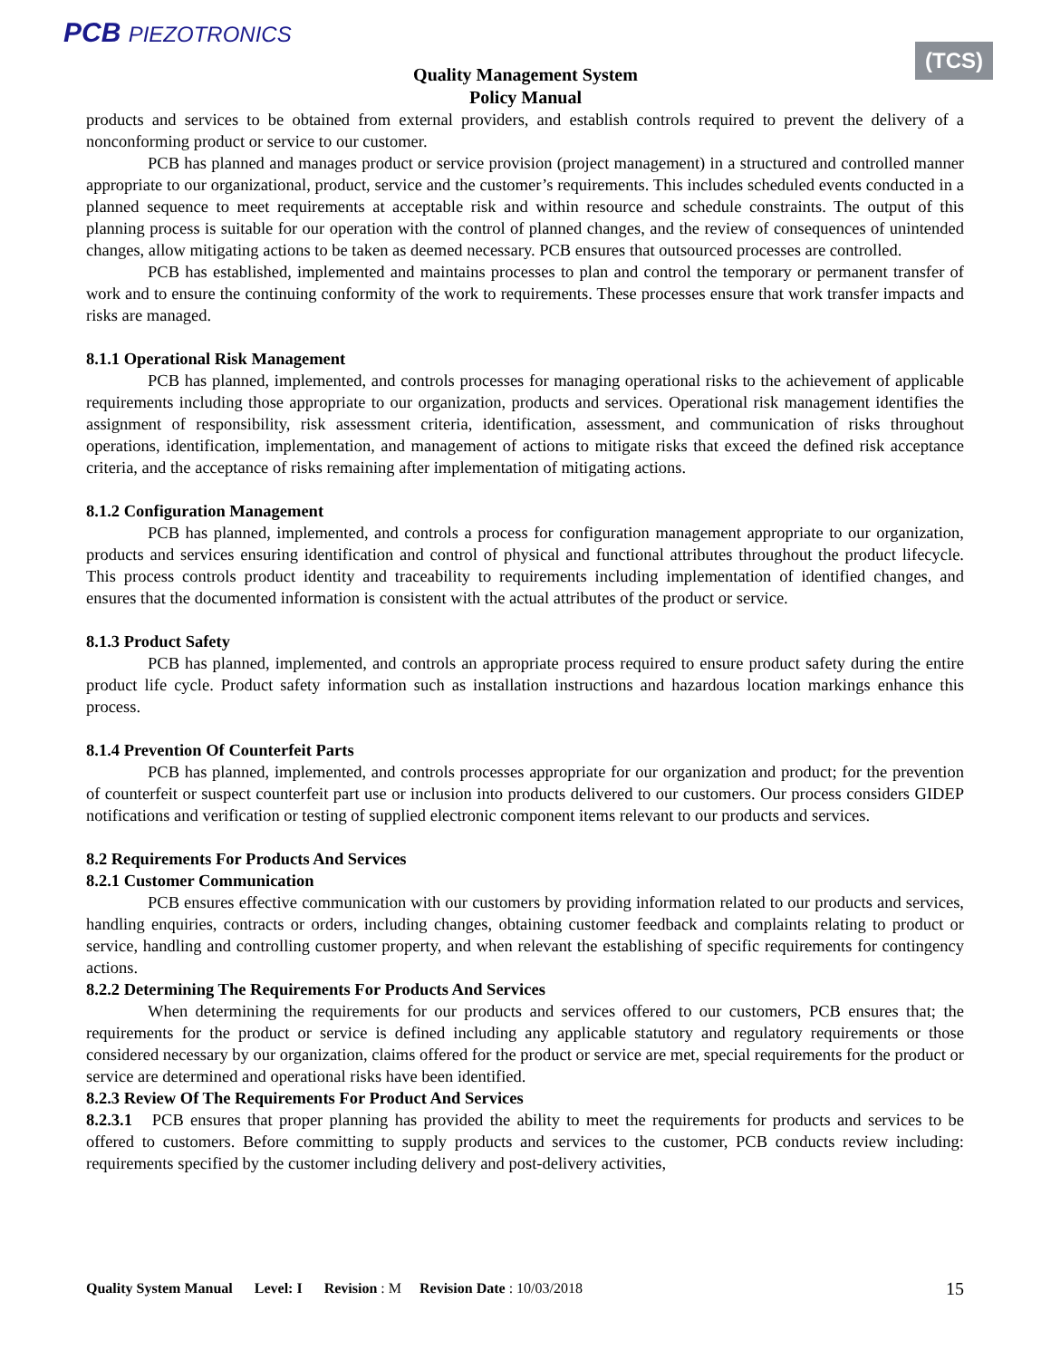PCB PIEZOTRONICS
(TCS)
Quality Management System
Policy Manual
products and services to be obtained from external providers, and establish controls required to prevent the delivery of a nonconforming product or service to our customer.
PCB has planned and manages product or service provision (project management) in a structured and controlled manner appropriate to our organizational, product, service and the customer’s requirements. This includes scheduled events conducted in a planned sequence to meet requirements at acceptable risk and within resource and schedule constraints. The output of this planning process is suitable for our operation with the control of planned changes, and the review of consequences of unintended changes, allow mitigating actions to be taken as deemed necessary. PCB ensures that outsourced processes are controlled.
PCB has established, implemented and maintains processes to plan and control the temporary or permanent transfer of work and to ensure the continuing conformity of the work to requirements. These processes ensure that work transfer impacts and risks are managed.
8.1.1 Operational Risk Management
PCB has planned, implemented, and controls processes for managing operational risks to the achievement of applicable requirements including those appropriate to our organization, products and services. Operational risk management identifies the assignment of responsibility, risk assessment criteria, identification, assessment, and communication of risks throughout operations, identification, implementation, and management of actions to mitigate risks that exceed the defined risk acceptance criteria, and the acceptance of risks remaining after implementation of mitigating actions.
8.1.2 Configuration Management
PCB has planned, implemented, and controls a process for configuration management appropriate to our organization, products and services ensuring identification and control of physical and functional attributes throughout the product lifecycle. This process controls product identity and traceability to requirements including implementation of identified changes, and ensures that the documented information is consistent with the actual attributes of the product or service.
8.1.3 Product Safety
PCB has planned, implemented, and controls an appropriate process required to ensure product safety during the entire product life cycle. Product safety information such as installation instructions and hazardous location markings enhance this process.
8.1.4 Prevention Of Counterfeit Parts
PCB has planned, implemented, and controls processes appropriate for our organization and product; for the prevention of counterfeit or suspect counterfeit part use or inclusion into products delivered to our customers. Our process considers GIDEP notifications and verification or testing of supplied electronic component items relevant to our products and services.
8.2 Requirements For Products And Services
8.2.1 Customer Communication
PCB ensures effective communication with our customers by providing information related to our products and services, handling enquiries, contracts or orders, including changes, obtaining customer feedback and complaints relating to product or service, handling and controlling customer property, and when relevant the establishing of specific requirements for contingency actions.
8.2.2 Determining The Requirements For Products And Services
When determining the requirements for our products and services offered to our customers, PCB ensures that; the requirements for the product or service is defined including any applicable statutory and regulatory requirements or those considered necessary by our organization, claims offered for the product or service are met, special requirements for the product or service are determined and operational risks have been identified.
8.2.3 Review Of The Requirements For Product And Services
8.2.3.1 PCB ensures that proper planning has provided the ability to meet the requirements for products and services to be offered to customers. Before committing to supply products and services to the customer, PCB conducts review including: requirements specified by the customer including delivery and post-delivery activities,
Quality System Manual Level: I Revision: M Revision Date: 10/03/2018 15